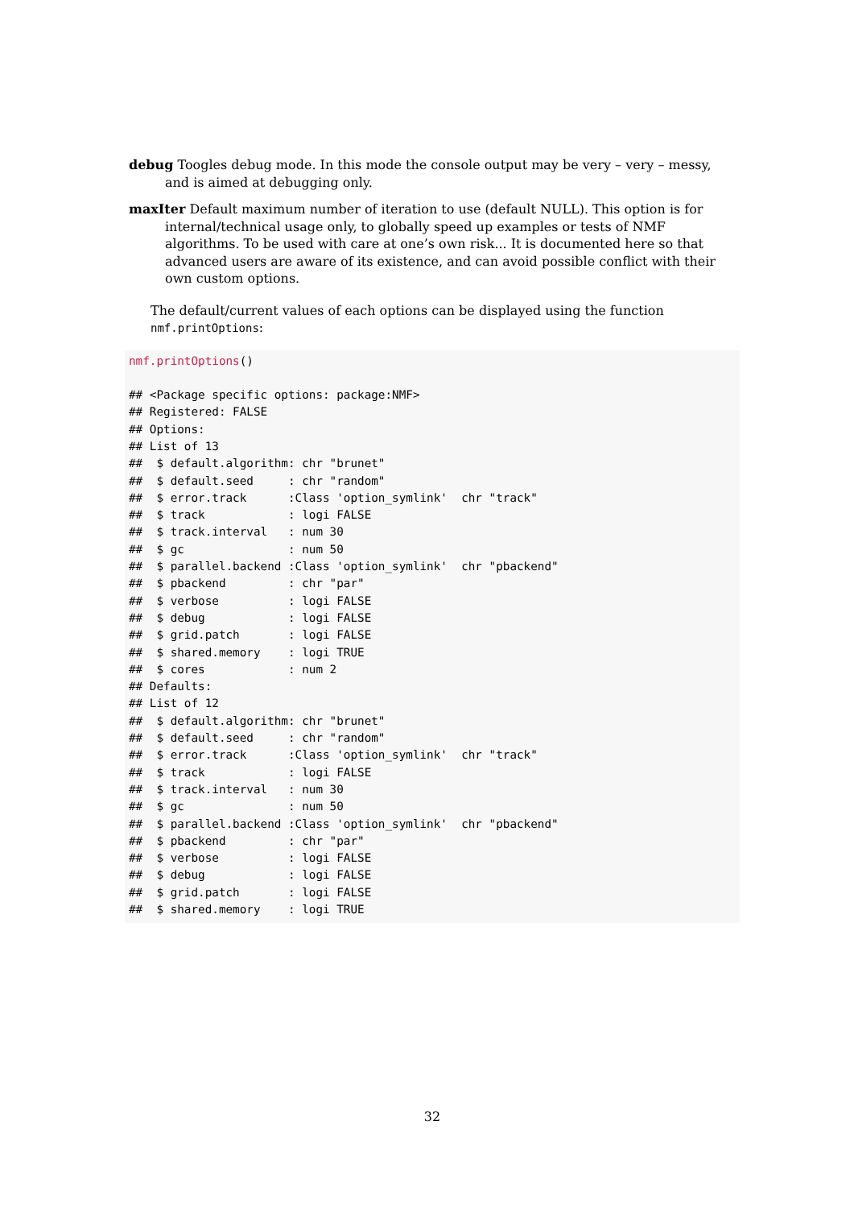debug Toogles debug mode. In this mode the console output may be very – very – messy, and is aimed at debugging only.
maxIter Default maximum number of iteration to use (default NULL). This option is for internal/technical usage only, to globally speed up examples or tests of NMF algorithms. To be used with care at one’s own risk... It is documented here so that advanced users are aware of its existence, and can avoid possible conflict with their own custom options.
The default/current values of each options can be displayed using the function nmf.printOptions:
nmf.printOptions()

## <Package specific options: package:NMF>
## Registered: FALSE
## Options:
## List of 13
##  $ default.algorithm: chr "brunet"
##  $ default.seed     : chr "random"
##  $ error.track      :Class 'option_symlink'  chr "track"
##  $ track            : logi FALSE
##  $ track.interval   : num 30
##  $ gc               : num 50
##  $ parallel.backend :Class 'option_symlink'  chr "pbackend"
##  $ pbackend         : chr "par"
##  $ verbose          : logi FALSE
##  $ debug            : logi FALSE
##  $ grid.patch       : logi FALSE
##  $ shared.memory    : logi TRUE
##  $ cores            : num 2
## Defaults:
## List of 12
##  $ default.algorithm: chr "brunet"
##  $ default.seed     : chr "random"
##  $ error.track      :Class 'option_symlink'  chr "track"
##  $ track            : logi FALSE
##  $ track.interval   : num 30
##  $ gc               : num 50
##  $ parallel.backend :Class 'option_symlink'  chr "pbackend"
##  $ pbackend         : chr "par"
##  $ verbose          : logi FALSE
##  $ debug            : logi FALSE
##  $ grid.patch       : logi FALSE
##  $ shared.memory    : logi TRUE
32